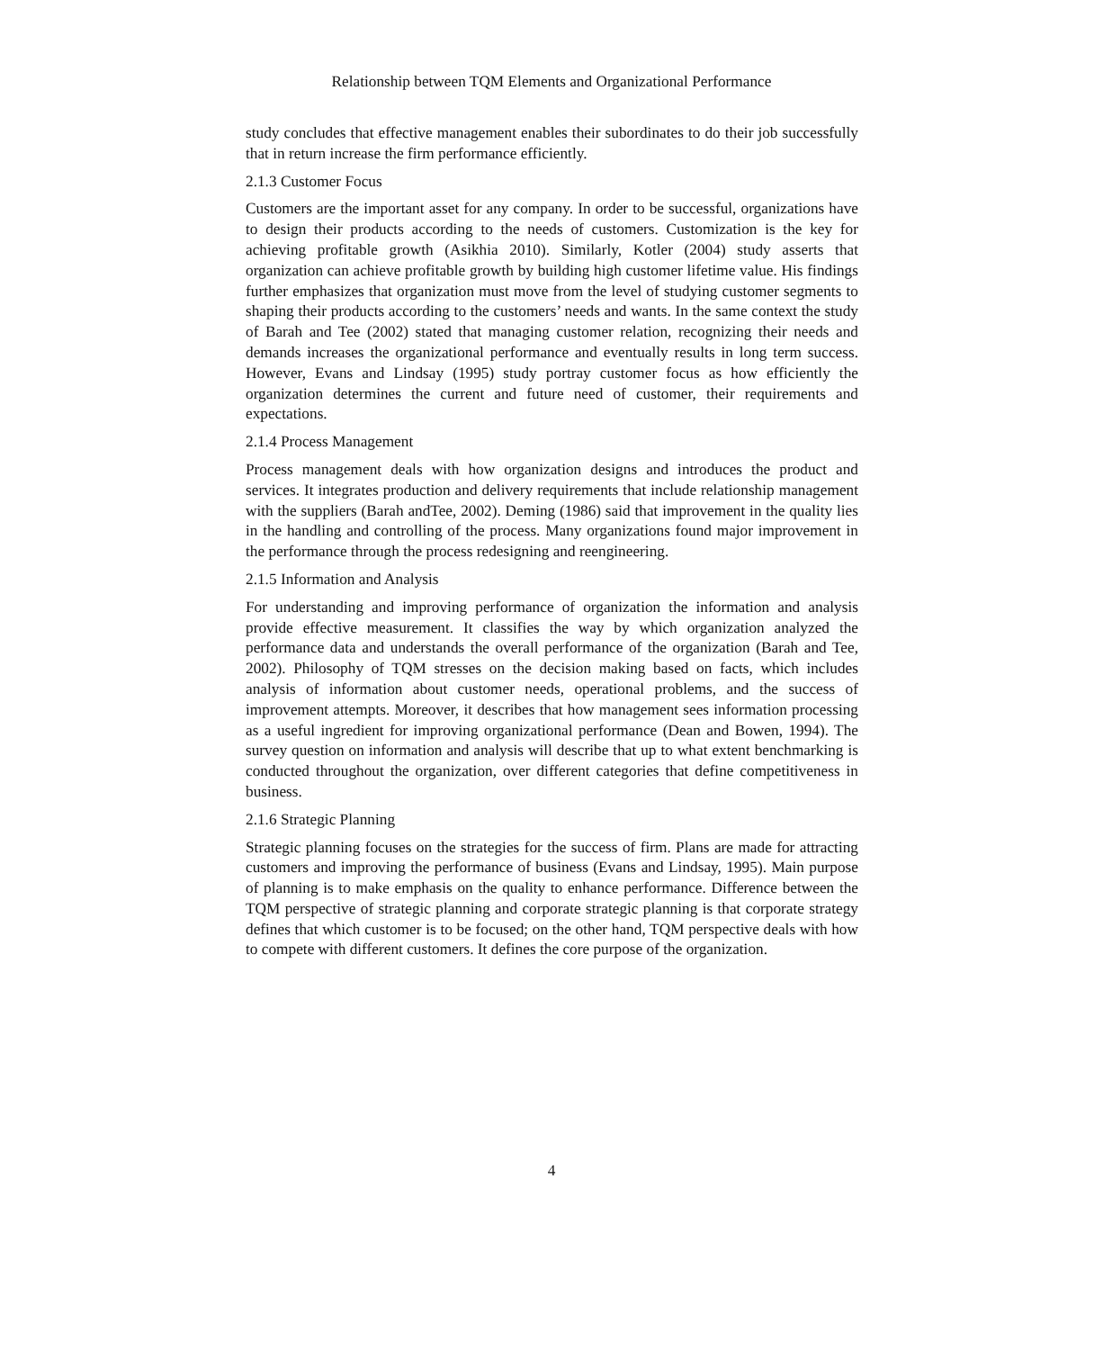Relationship between TQM Elements and Organizational Performance
study concludes that effective management enables their subordinates to do their job successfully that in return increase the firm performance efficiently.
2.1.3 Customer Focus
Customers are the important asset for any company. In order to be successful, organizations have to design their products according to the needs of customers. Customization is the key for achieving profitable growth (Asikhia 2010). Similarly, Kotler (2004) study asserts that organization can achieve profitable growth by building high customer lifetime value. His findings further emphasizes that organization must move from the level of studying customer segments to shaping their products according to the customers’ needs and wants. In the same context the study of Barah and Tee (2002) stated that managing customer relation, recognizing their needs and demands increases the organizational performance and eventually results in long term success. However, Evans and Lindsay (1995) study portray customer focus as how efficiently the organization determines the current and future need of customer, their requirements and expectations.
2.1.4 Process Management
Process management deals with how organization designs and introduces the product and services. It integrates production and delivery requirements that include relationship management with the suppliers (Barah andTee, 2002). Deming (1986) said that improvement in the quality lies in the handling and controlling of the process. Many organizations found major improvement in the performance through the process redesigning and reengineering.
2.1.5 Information and Analysis
For understanding and improving performance of organization the information and analysis provide effective measurement. It classifies the way by which organization analyzed the performance data and understands the overall performance of the organization (Barah and Tee, 2002). Philosophy of TQM stresses on the decision making based on facts, which includes analysis of information about customer needs, operational problems, and the success of improvement attempts. Moreover, it describes that how management sees information processing as a useful ingredient for improving organizational performance (Dean and Bowen, 1994). The survey question on information and analysis will describe that up to what extent benchmarking is conducted throughout the organization, over different categories that define competitiveness in business.
2.1.6 Strategic Planning
Strategic planning focuses on the strategies for the success of firm. Plans are made for attracting customers and improving the performance of business (Evans and Lindsay, 1995). Main purpose of planning is to make emphasis on the quality to enhance performance. Difference between the TQM perspective of strategic planning and corporate strategic planning is that corporate strategy defines that which customer is to be focused; on the other hand, TQM perspective deals with how to compete with different customers. It defines the core purpose of the organization.
4